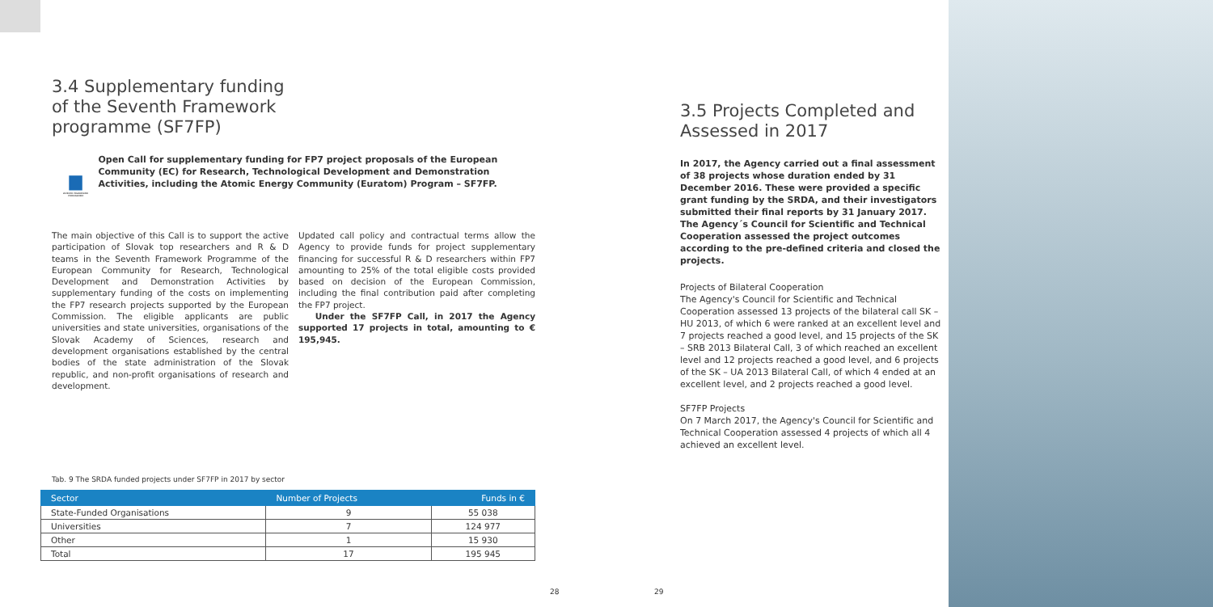3.4 Supplementary funding
of the Seventh Framework
programme (SF7FP)
SEVENTH FRAMEWORK
PROGRAMME
Open Call for supplementary funding for FP7 project proposals of the European Community (EC) for Research, Technological Development and Demonstration Activities, including the Atomic Energy Community (Euratom) Program – SF7FP.
The main objective of this Call is to support the active participation of Slovak top researchers and R & D teams in the Seventh Framework Programme of the European Community for Research, Technological Development and Demonstration Activities by supplementary funding of the costs on implementing the FP7 research projects supported by the European Commission. The eligible applicants are public universities and state universities, organisations of the Slovak Academy of Sciences, research and development organisations established by the central bodies of the state administration of the Slovak republic, and non-profit organisations of research and development.
Updated call policy and contractual terms allow the Agency to provide funds for project supplementary financing for successful R & D researchers within FP7 amounting to 25% of the total eligible costs provided based on decision of the European Commission, including the final contribution paid after completing the FP7 project.
Under the SF7FP Call, in 2017 the Agency supported 17 projects in total, amounting to € 195,945.
Tab. 9 The SRDA funded projects under SF7FP in 2017 by sector
| Sector | Number of Projects | Funds in € |
| --- | --- | --- |
| State-Funded Organisations | 9 | 55 038 |
| Universities | 7 | 124 977 |
| Other | 1 | 15 930 |
| Total | 17 | 195 945 |
3.5 Projects Completed and
Assessed in 2017
In 2017, the Agency carried out a final assessment of 38 projects whose duration ended by 31 December 2016. These were provided a specific grant funding by the SRDA, and their investigators submitted their final reports by 31 January 2017. The Agency´s Council for Scientific and Technical Cooperation assessed the project outcomes according to the pre-defined criteria and closed the projects.
Projects of Bilateral Cooperation
The Agency's Council for Scientific and Technical Cooperation assessed 13 projects of the bilateral call SK – HU 2013, of which 6 were ranked at an excellent level and 7 projects reached a good level, and 15 projects of the SK – SRB 2013 Bilateral Call, 3 of which reached an excellent level and 12 projects reached a good level, and 6 projects of the SK – UA 2013 Bilateral Call, of which 4 ended at an excellent level, and 2 projects reached a good level.
SF7FP Projects
On 7 March 2017, the Agency's Council for Scientific and Technical Cooperation assessed 4 projects of which all 4 achieved an excellent level.
28 29